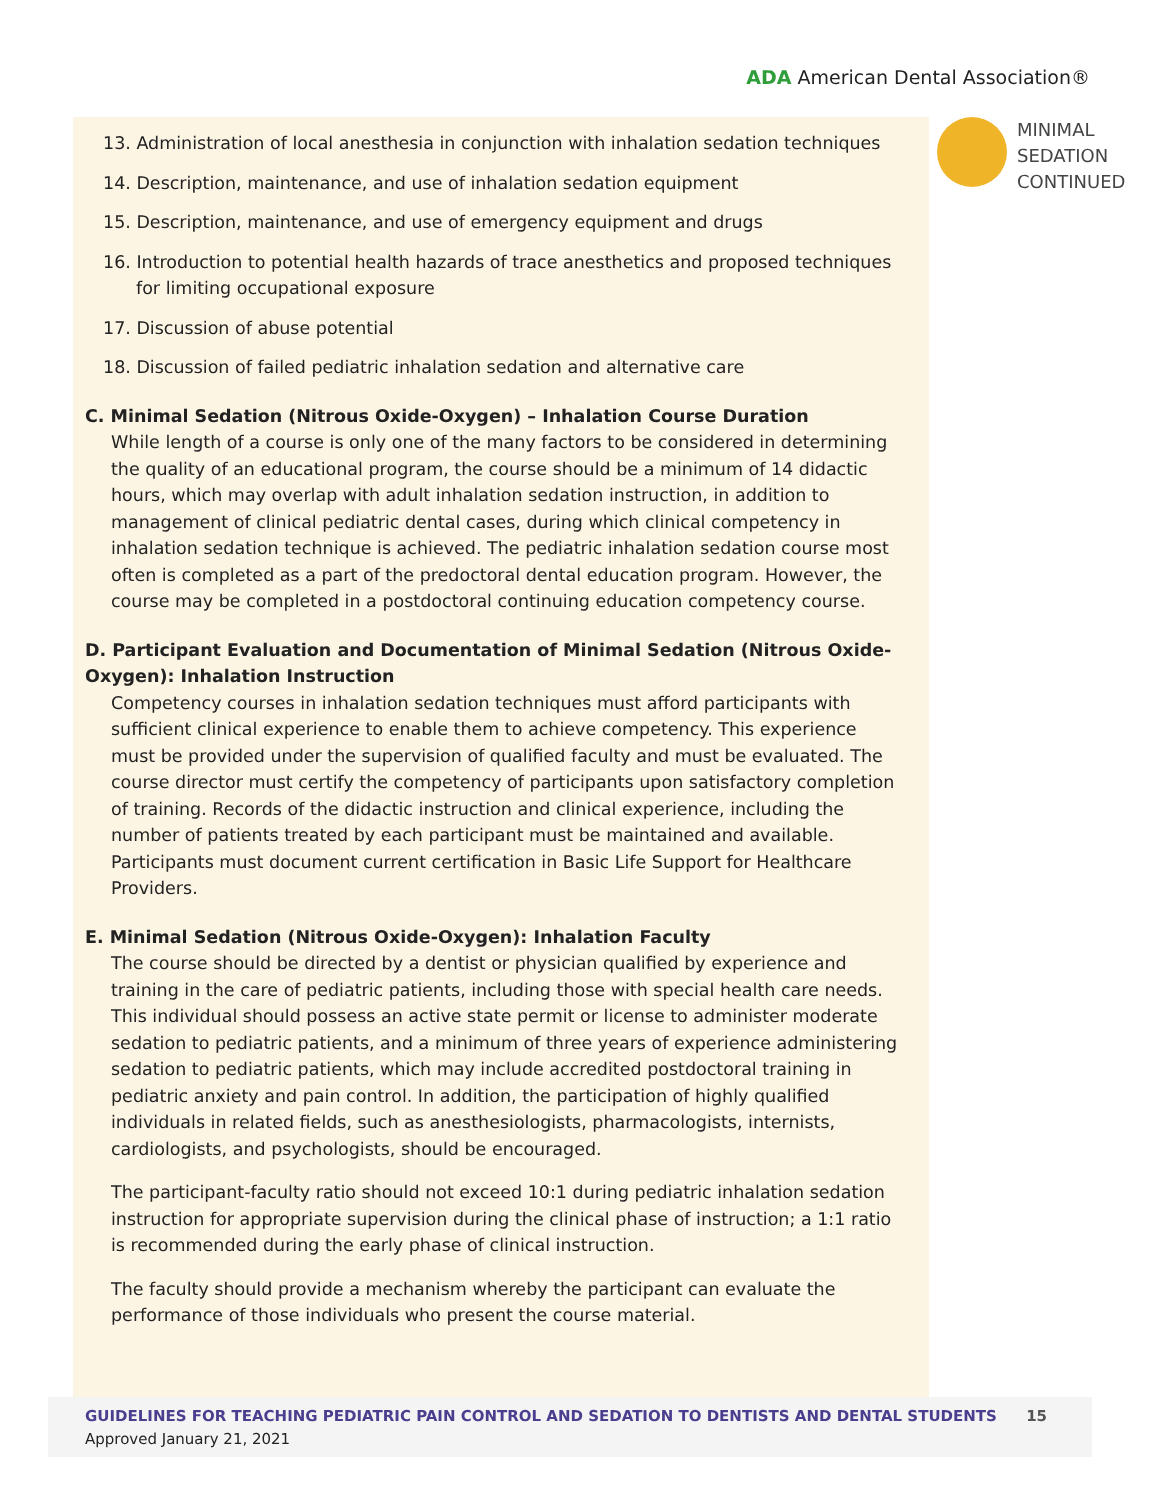ADA American Dental Association®
MINIMAL
SEDATION
CONTINUED
13. Administration of local anesthesia in conjunction with inhalation sedation techniques
14. Description, maintenance, and use of inhalation sedation equipment
15. Description, maintenance, and use of emergency equipment and drugs
16. Introduction to potential health hazards of trace anesthetics and proposed techniques for limiting occupational exposure
17. Discussion of abuse potential
18. Discussion of failed pediatric inhalation sedation and alternative care
C. Minimal Sedation (Nitrous Oxide-Oxygen) – Inhalation Course Duration
While length of a course is only one of the many factors to be considered in determining the quality of an educational program, the course should be a minimum of 14 didactic hours, which may overlap with adult inhalation sedation instruction, in addition to management of clinical pediatric dental cases, during which clinical competency in inhalation sedation technique is achieved. The pediatric inhalation sedation course most often is completed as a part of the predoctoral dental education program. However, the course may be completed in a postdoctoral continuing education competency course.
D. Participant Evaluation and Documentation of Minimal Sedation (Nitrous Oxide-Oxygen): Inhalation Instruction
Competency courses in inhalation sedation techniques must afford participants with sufficient clinical experience to enable them to achieve competency. This experience must be provided under the supervision of qualified faculty and must be evaluated. The course director must certify the competency of participants upon satisfactory completion of training. Records of the didactic instruction and clinical experience, including the number of patients treated by each participant must be maintained and available. Participants must document current certification in Basic Life Support for Healthcare Providers.
E. Minimal Sedation (Nitrous Oxide-Oxygen): Inhalation Faculty
The course should be directed by a dentist or physician qualified by experience and training in the care of pediatric patients, including those with special health care needs. This individual should possess an active state permit or license to administer moderate sedation to pediatric patients, and a minimum of three years of experience administering sedation to pediatric patients, which may include accredited postdoctoral training in pediatric anxiety and pain control. In addition, the participation of highly qualified individuals in related fields, such as anesthesiologists, pharmacologists, internists, cardiologists, and psychologists, should be encouraged.
The participant-faculty ratio should not exceed 10:1 during pediatric inhalation sedation instruction for appropriate supervision during the clinical phase of instruction; a 1:1 ratio is recommended during the early phase of clinical instruction.
The faculty should provide a mechanism whereby the participant can evaluate the performance of those individuals who present the course material.
GUIDELINES FOR TEACHING PEDIATRIC PAIN CONTROL AND SEDATION TO DENTISTS AND DENTAL STUDENTS
Approved January 21, 2021
15